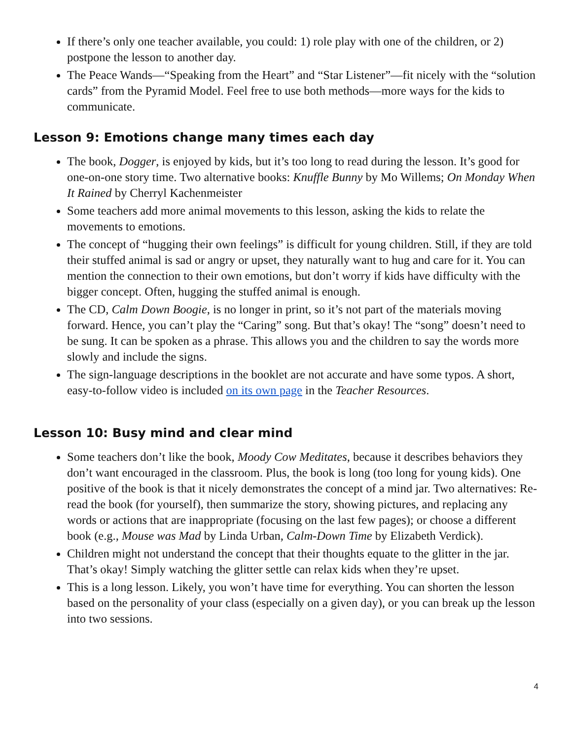If there’s only one teacher available, you could: 1) role play with one of the children, or 2) postpone the lesson to another day.
The Peace Wands—“Speaking from the Heart” and “Star Listener”—fit nicely with the “solution cards” from the Pyramid Model. Feel free to use both methods—more ways for the kids to communicate.
Lesson 9: Emotions change many times each day
The book, Dogger, is enjoyed by kids, but it’s too long to read during the lesson. It’s good for one-on-one story time. Two alternative books: Knuffle Bunny by Mo Willems; On Monday When It Rained by Cherryl Kachenmeister
Some teachers add more animal movements to this lesson, asking the kids to relate the movements to emotions.
The concept of “hugging their own feelings” is difficult for young children. Still, if they are told their stuffed animal is sad or angry or upset, they naturally want to hug and care for it. You can mention the connection to their own emotions, but don’t worry if kids have difficulty with the bigger concept. Often, hugging the stuffed animal is enough.
The CD, Calm Down Boogie, is no longer in print, so it’s not part of the materials moving forward. Hence, you can’t play the “Caring” song. But that’s okay! The “song” doesn’t need to be sung. It can be spoken as a phrase. This allows you and the children to say the words more slowly and include the signs.
The sign-language descriptions in the booklet are not accurate and have some typos. A short, easy-to-follow video is included on its own page in the Teacher Resources.
Lesson 10: Busy mind and clear mind
Some teachers don’t like the book, Moody Cow Meditates, because it describes behaviors they don’t want encouraged in the classroom. Plus, the book is long (too long for young kids). One positive of the book is that it nicely demonstrates the concept of a mind jar. Two alternatives: Re-read the book (for yourself), then summarize the story, showing pictures, and replacing any words or actions that are inappropriate (focusing on the last few pages); or choose a different book (e.g., Mouse was Mad by Linda Urban, Calm-Down Time by Elizabeth Verdick).
Children might not understand the concept that their thoughts equate to the glitter in the jar. That’s okay! Simply watching the glitter settle can relax kids when they’re upset.
This is a long lesson. Likely, you won’t have time for everything. You can shorten the lesson based on the personality of your class (especially on a given day), or you can break up the lesson into two sessions.
4